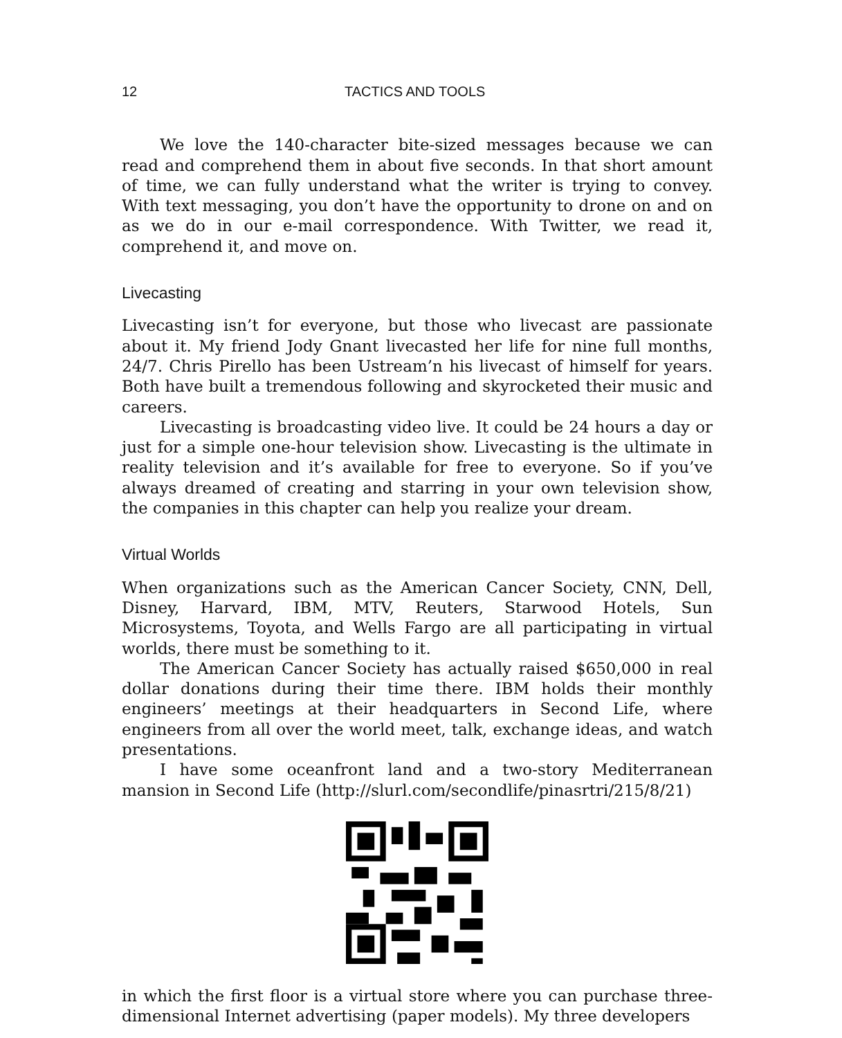12 TACTICS AND TOOLS
We love the 140-character bite-sized messages because we can read and comprehend them in about five seconds. In that short amount of time, we can fully understand what the writer is trying to convey. With text messaging, you don’t have the opportunity to drone on and on as we do in our e-mail correspondence. With Twitter, we read it, comprehend it, and move on.
Livecasting
Livecasting isn’t for everyone, but those who livecast are passionate about it. My friend Jody Gnant livecasted her life for nine full months, 24/7. Chris Pirello has been Ustream’n his livecast of himself for years. Both have built a tremendous following and skyrocketed their music and careers.
Livecasting is broadcasting video live. It could be 24 hours a day or just for a simple one-hour television show. Livecasting is the ultimate in reality television and it’s available for free to everyone. So if you’ve always dreamed of creating and starring in your own television show, the companies in this chapter can help you realize your dream.
Virtual Worlds
When organizations such as the American Cancer Society, CNN, Dell, Disney, Harvard, IBM, MTV, Reuters, Starwood Hotels, Sun Microsystems, Toyota, and Wells Fargo are all participating in virtual worlds, there must be something to it.
The American Cancer Society has actually raised $650,000 in real dollar donations during their time there. IBM holds their monthly engineers’ meetings at their headquarters in Second Life, where engineers from all over the world meet, talk, exchange ideas, and watch presentations.
I have some oceanfront land and a two-story Mediterranean mansion in Second Life (http://slurl.com/secondlife/pinasrtri/215/8/21)
in which the first floor is a virtual store where you can purchase three-dimensional Internet advertising (paper models). My three developers